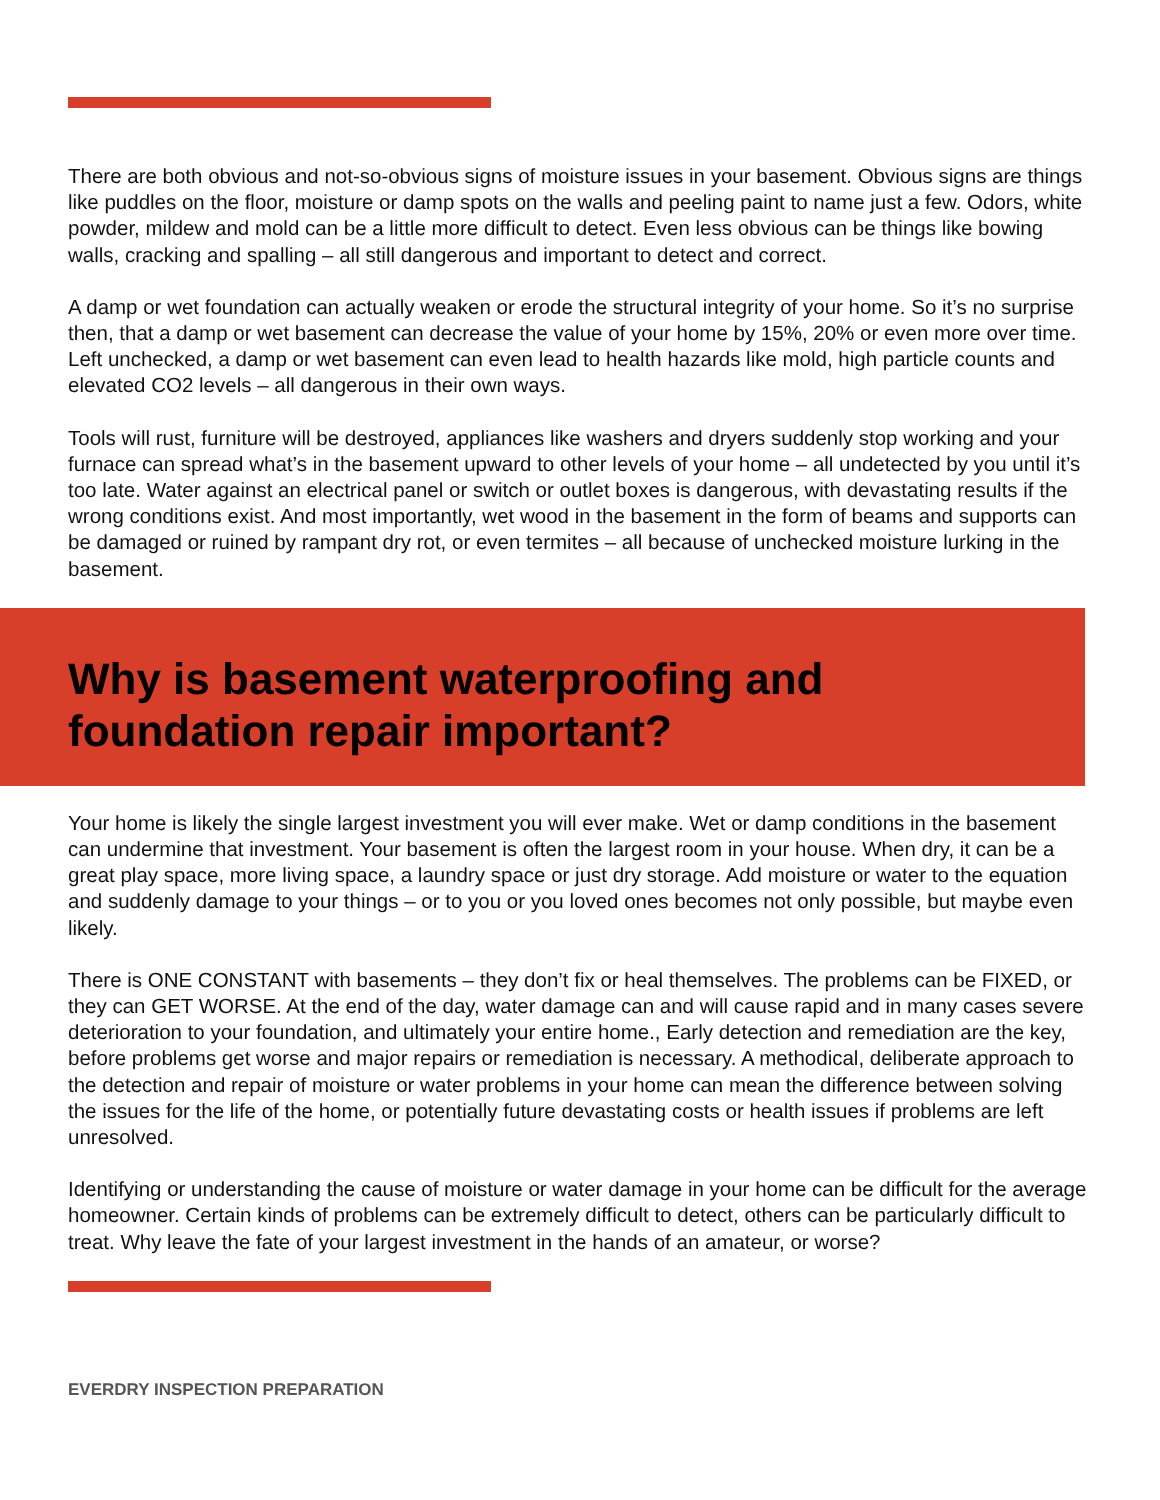There are both obvious and not-so-obvious signs of moisture issues in your basement. Obvious signs are things like puddles on the floor, moisture or damp spots on the walls and peeling paint to name just a few. Odors, white powder, mildew and mold can be a little more difficult to detect. Even less obvious can be things like bowing walls, cracking and spalling – all still dangerous and important to detect and correct.
A damp or wet foundation can actually weaken or erode the structural integrity of your home. So it’s no surprise then, that a damp or wet basement can decrease the value of your home by 15%, 20% or even more over time. Left unchecked, a damp or wet basement can even lead to health hazards like mold, high particle counts and elevated CO2 levels – all dangerous in their own ways.
Tools will rust, furniture will be destroyed, appliances like washers and dryers suddenly stop working and your furnace can spread what’s in the basement upward to other levels of your home – all undetected by you until it’s too late. Water against an electrical panel or switch or outlet boxes is dangerous, with devastating results if the wrong conditions exist. And most importantly, wet wood in the basement in the form of beams and supports can be damaged or ruined by rampant dry rot, or even termites – all because of unchecked moisture lurking in the basement.
Why is basement waterproofing and
foundation repair important?
Your home is likely the single largest investment you will ever make. Wet or damp conditions in the basement can undermine that investment. Your basement is often the largest room in your house. When dry, it can be a great play space, more living space, a laundry space or just dry storage. Add moisture or water to the equation and suddenly damage to your things – or to you or you loved ones becomes not only possible, but maybe even likely.
There is ONE CONSTANT with basements – they don’t fix or heal themselves. The problems can be FIXED, or they can GET WORSE. At the end of the day, water damage can and will cause rapid and in many cases severe deterioration to your foundation, and ultimately your entire home., Early detection and remediation are the key, before problems get worse and major repairs or remediation is necessary. A methodical, deliberate approach to the detection and repair of moisture or water problems in your home can mean the difference between solving the issues for the life of the home, or potentially future devastating costs or health issues if problems are left unresolved.
Identifying or understanding the cause of moisture or water damage in your home can be difficult for the average homeowner. Certain kinds of problems can be extremely difficult to detect, others can be particularly difficult to treat. Why leave the fate of your largest investment in the hands of an amateur, or worse?
EVERDRY INSPECTION PREPARATION